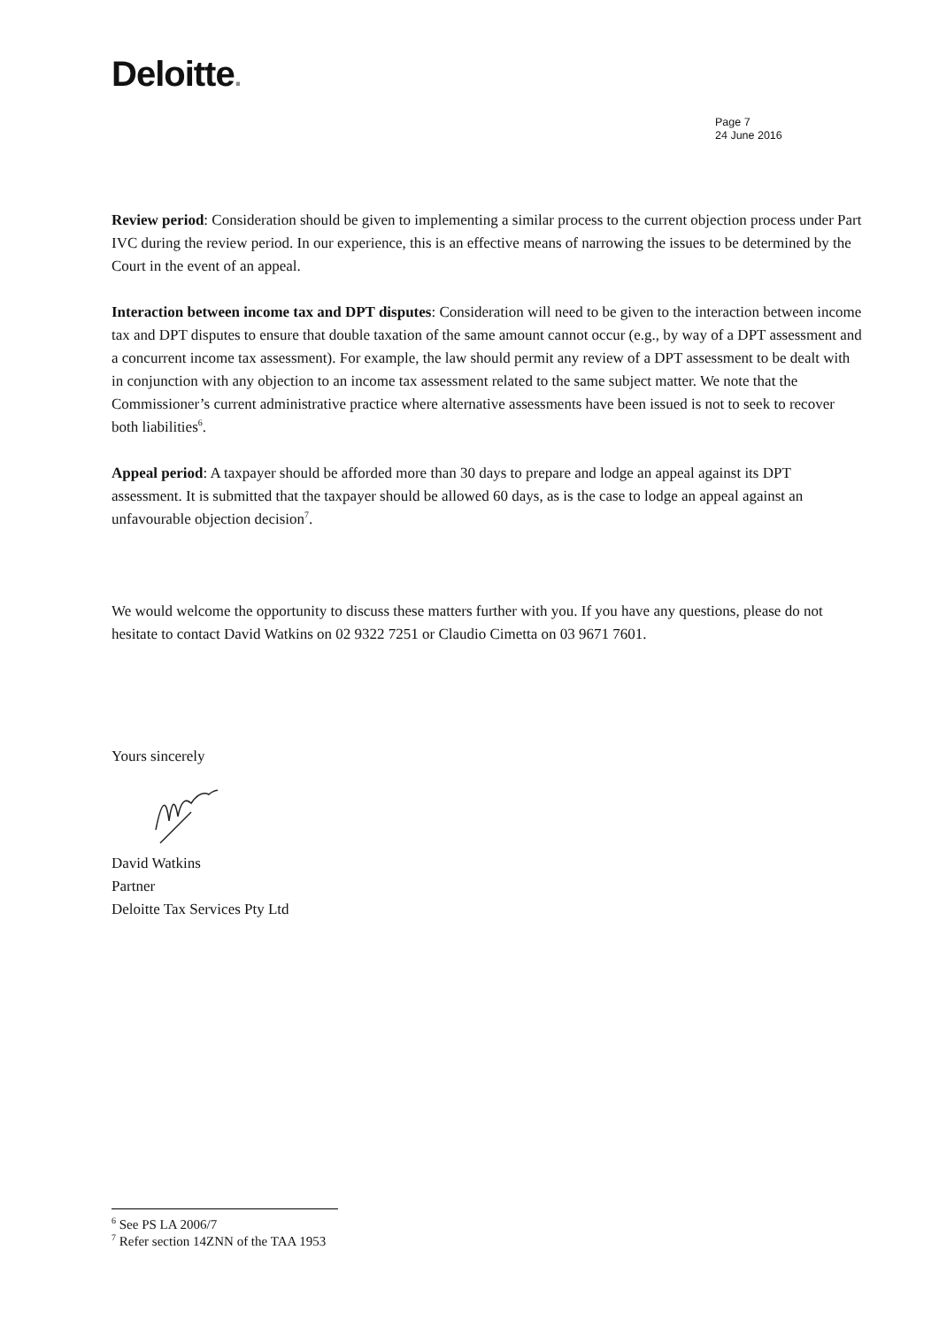Deloitte.
Page 7
24 June 2016
Review period: Consideration should be given to implementing a similar process to the current objection process under Part IVC during the review period. In our experience, this is an effective means of narrowing the issues to be determined by the Court in the event of an appeal.
Interaction between income tax and DPT disputes: Consideration will need to be given to the interaction between income tax and DPT disputes to ensure that double taxation of the same amount cannot occur (e.g., by way of a DPT assessment and a concurrent income tax assessment). For example, the law should permit any review of a DPT assessment to be dealt with in conjunction with any objection to an income tax assessment related to the same subject matter. We note that the Commissioner’s current administrative practice where alternative assessments have been issued is not to seek to recover both liabilities<sup>6</sup>.
Appeal period: A taxpayer should be afforded more than 30 days to prepare and lodge an appeal against its DPT assessment. It is submitted that the taxpayer should be allowed 60 days, as is the case to lodge an appeal against an unfavourable objection decision<sup>7</sup>.
We would welcome the opportunity to discuss these matters further with you. If you have any questions, please do not hesitate to contact David Watkins on 02 9322 7251 or Claudio Cimetta on 03 9671 7601.
Yours sincerely
David Watkins
Partner
Deloitte Tax Services Pty Ltd
<sup>6</sup> See PS LA 2006/7
<sup>7</sup> Refer section 14ZNN of the TAA 1953